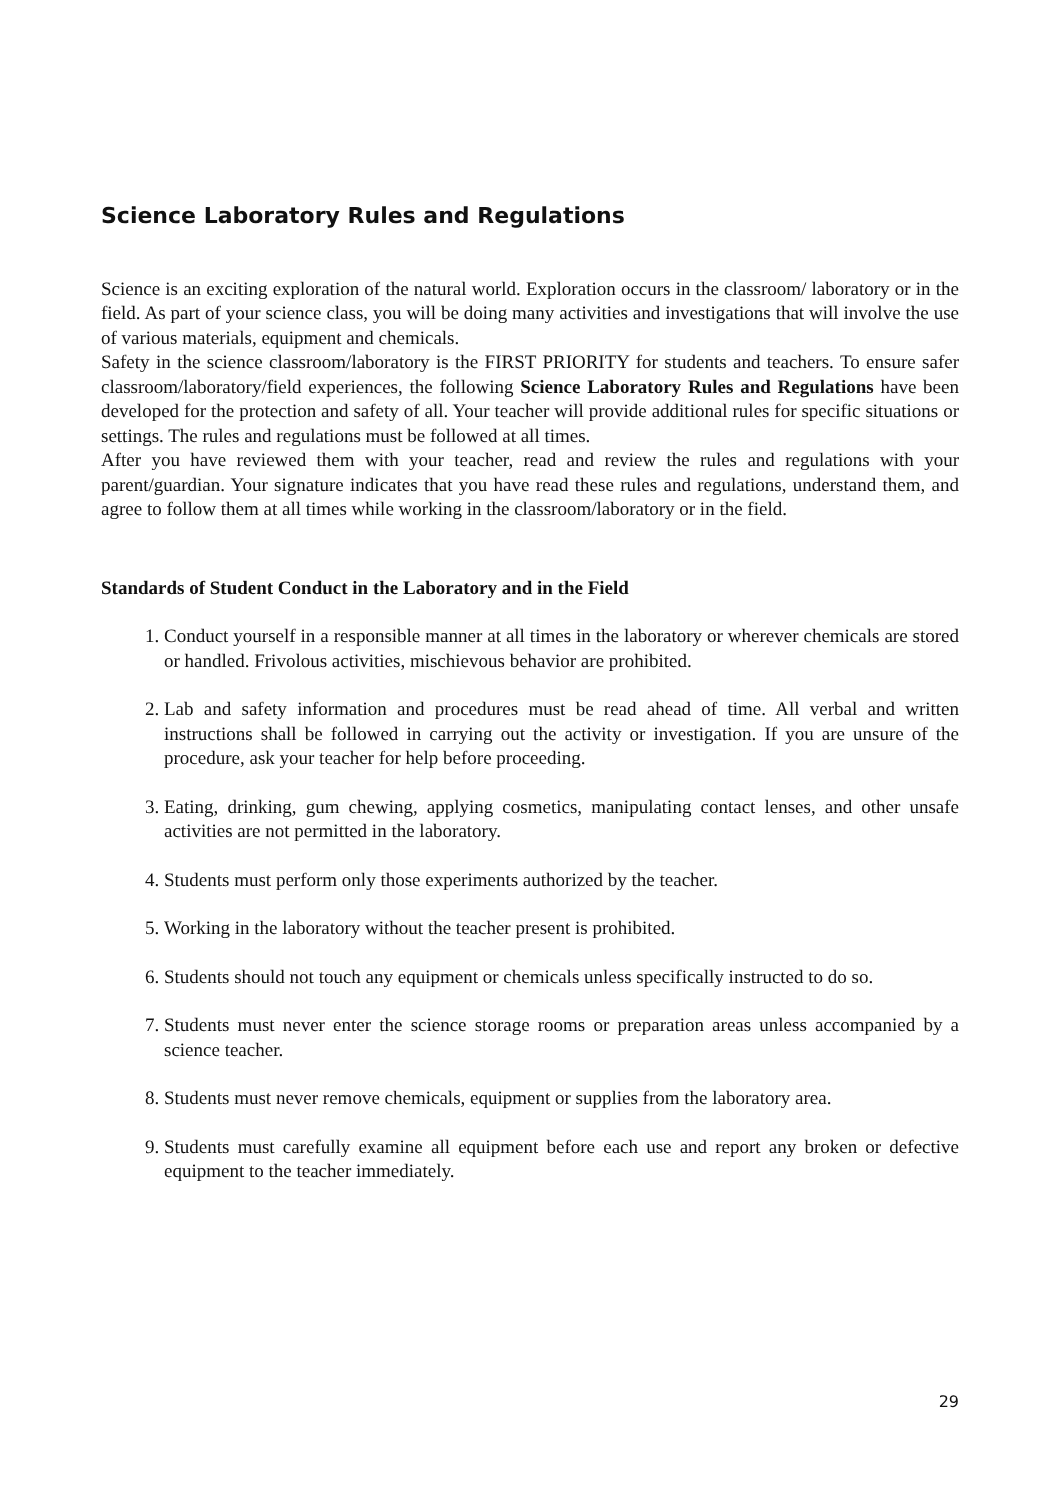Science Laboratory Rules and Regulations
Science is an exciting exploration of the natural world. Exploration occurs in the classroom/ laboratory or in the field. As part of your science class, you will be doing many activities and investigations that will involve the use of various materials, equipment and chemicals.
Safety in the science classroom/laboratory is the FIRST PRIORITY for students and teachers. To ensure safer classroom/laboratory/field experiences, the following Science Laboratory Rules and Regulations have been developed for the protection and safety of all. Your teacher will provide additional rules for specific situations or settings. The rules and regulations must be followed at all times.
After you have reviewed them with your teacher, read and review the rules and regulations with your parent/guardian. Your signature indicates that you have read these rules and regulations, understand them, and agree to follow them at all times while working in the classroom/laboratory or in the field.
Standards of Student Conduct in the Laboratory and in the Field
1. Conduct yourself in a responsible manner at all times in the laboratory or wherever chemicals are stored or handled. Frivolous activities, mischievous behavior are prohibited.
2. Lab and safety information and procedures must be read ahead of time. All verbal and written instructions shall be followed in carrying out the activity or investigation. If you are unsure of the procedure, ask your teacher for help before proceeding.
3. Eating, drinking, gum chewing, applying cosmetics, manipulating contact lenses, and other unsafe activities are not permitted in the laboratory.
4. Students must perform only those experiments authorized by the teacher.
5. Working in the laboratory without the teacher present is prohibited.
6. Students should not touch any equipment or chemicals unless specifically instructed to do so.
7. Students must never enter the science storage rooms or preparation areas unless accompanied by a science teacher.
8. Students must never remove chemicals, equipment or supplies from the laboratory area.
9. Students must carefully examine all equipment before each use and report any broken or defective equipment to the teacher immediately.
29